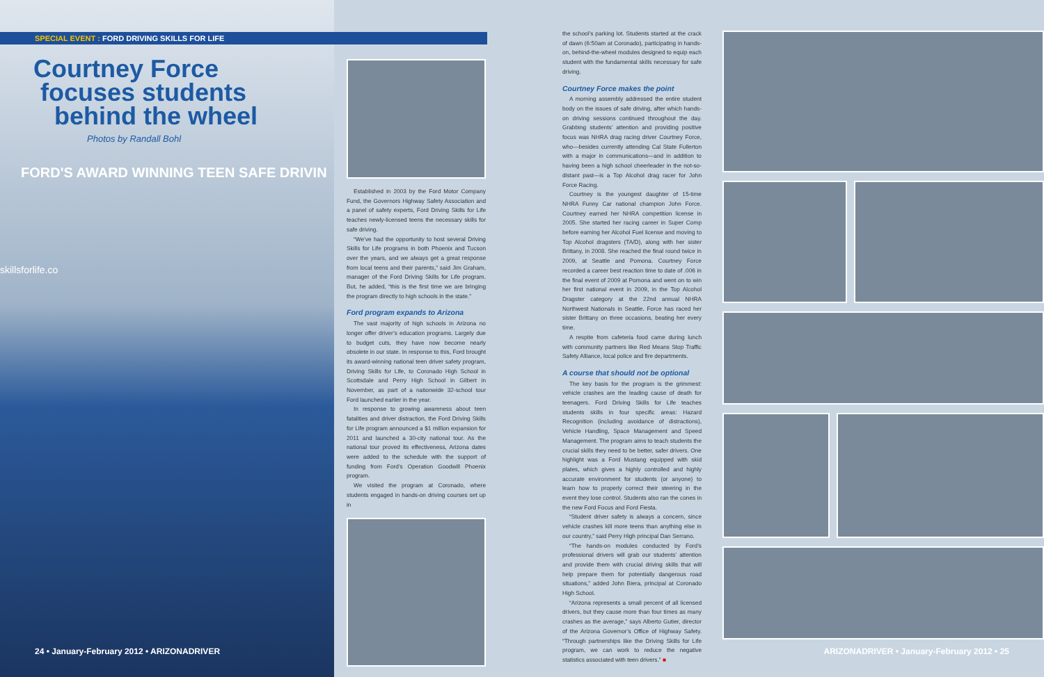SPECIAL EVENT : FORD DRIVING SKILLS FOR LIFE
Courtney Force
focuses students
behind the wheel
Photos by Randall Bohl
FORD'S AWARD WINNING TEEN SAFE DRIVIN
skillsforlife.co
24 • January-February 2012 • ARIZONADRIVER
Established in 2003 by the Ford Motor Company Fund, the Governors Highway Safety Association and a panel of safety experts, Ford Driving Skills for Life teaches newly-licensed teens the necessary skills for safe driving.
“We’ve had the opportunity to host several Driving Skills for Life programs in both Phoenix and Tucson over the years, and we always get a great response from local teens and their parents,” said Jim Graham, manager of the Ford Driving Skills for Life program. But, he added, “this is the first time we are bringing the program directly to high schools in the state.”
Ford program expands to Arizona
The vast majority of high schools in Arizona no longer offer driver’s education programs. Largely due to budget cuts, they have now become nearly obsolete in our state. In response to this, Ford brought its award-winning national teen driver safety program, Driving Skills for Life, to Coronado High School in Scottsdale and Perry High School in Gilbert in November, as part of a nationwide 32-school tour Ford launched earlier in the year.
In response to growing awareness about teen fatalities and driver distraction, the Ford Driving Skills for Life program announced a $1 million expansion for 2011 and launched a 30-city national tour. As the national tour proved its effectiveness, Arizona dates were added to the schedule with the support of funding from Ford’s Operation Goodwill Phoenix program.
We visited the program at Coronado, where students engaged in hands-on driving courses set up in
the school’s parking lot. Students started at the crack of dawn (6:50am at Coronado), participating in hands-on, behind-the-wheel modules designed to equip each student with the fundamental skills necessary for safe driving.
Courtney Force makes the point
A morning assembly addressed the entire student body on the issues of safe driving, after which hands-on driving sessions continued throughout the day. Grabbing students’ attention and providing positive focus was NHRA drag racing driver Courtney Force, who—besides currently attending Cal State Fullerton with a major in communications—and in addition to having been a high school cheerleader in the not-so-distant past—is a Top Alcohol drag racer for John Force Racing.
Courtney is the youngest daughter of 15-time NHRA Funny Car national champion John Force. Courtney earned her NHRA competition license in 2005. She started her racing career in Super Comp before earning her Alcohol Fuel license and moving to Top Alcohol dragsters (TA/D), along with her sister Brittany, in 2008. She reached the final round twice in 2009, at Seattle and Pomona. Courtney Force recorded a career best reaction time to date of .006 in the final event of 2009 at Pomona and went on to win her first national event in 2009, in the Top Alcohol Dragster category at the 22nd annual NHRA Northwest Nationals in Seattle. Force has raced her sister Brittany on three occasions, beating her every time.
A respite from cafeteria food came during lunch with community partners like Red Means Stop Traffic Safety Alliance, local police and fire departments.
A course that should not be optional
The key basis for the program is the grimmest: vehicle crashes are the leading cause of death for teenagers. Ford Driving Skills for Life teaches students skills in four specific areas: Hazard Recognition (including avoidance of distractions), Vehicle Handling, Space Management and Speed Management. The program aims to teach students the crucial skills they need to be better, safer drivers. One highlight was a Ford Mustang equipped with skid plates, which gives a highly controlled and highly accurate environment for students (or anyone) to learn how to properly correct their steering in the event they lose control. Students also ran the cones in the new Ford Focus and Ford Fiesta.
“Student driver safety is always a concern, since vehicle crashes kill more teens than anything else in our country,” said Perry High principal Dan Serrano.
“The hands-on modules conducted by Ford’s professional drivers will grab our students’ attention and provide them with crucial driving skills that will help prepare them for potentially dangerous road situations,” added John Biera, principal at Coronado High School.
“Arizona represents a small percent of all licensed drivers, but they cause more than four times as many crashes as the average,” says Alberto Gutier, director of the Arizona Governor’s Office of Highway Safety. “Through partnerships like the Driving Skills for Life program, we can work to reduce the negative statistics associated with teen drivers.” ■
ARIZONADRIVER • January-February 2012 • 25